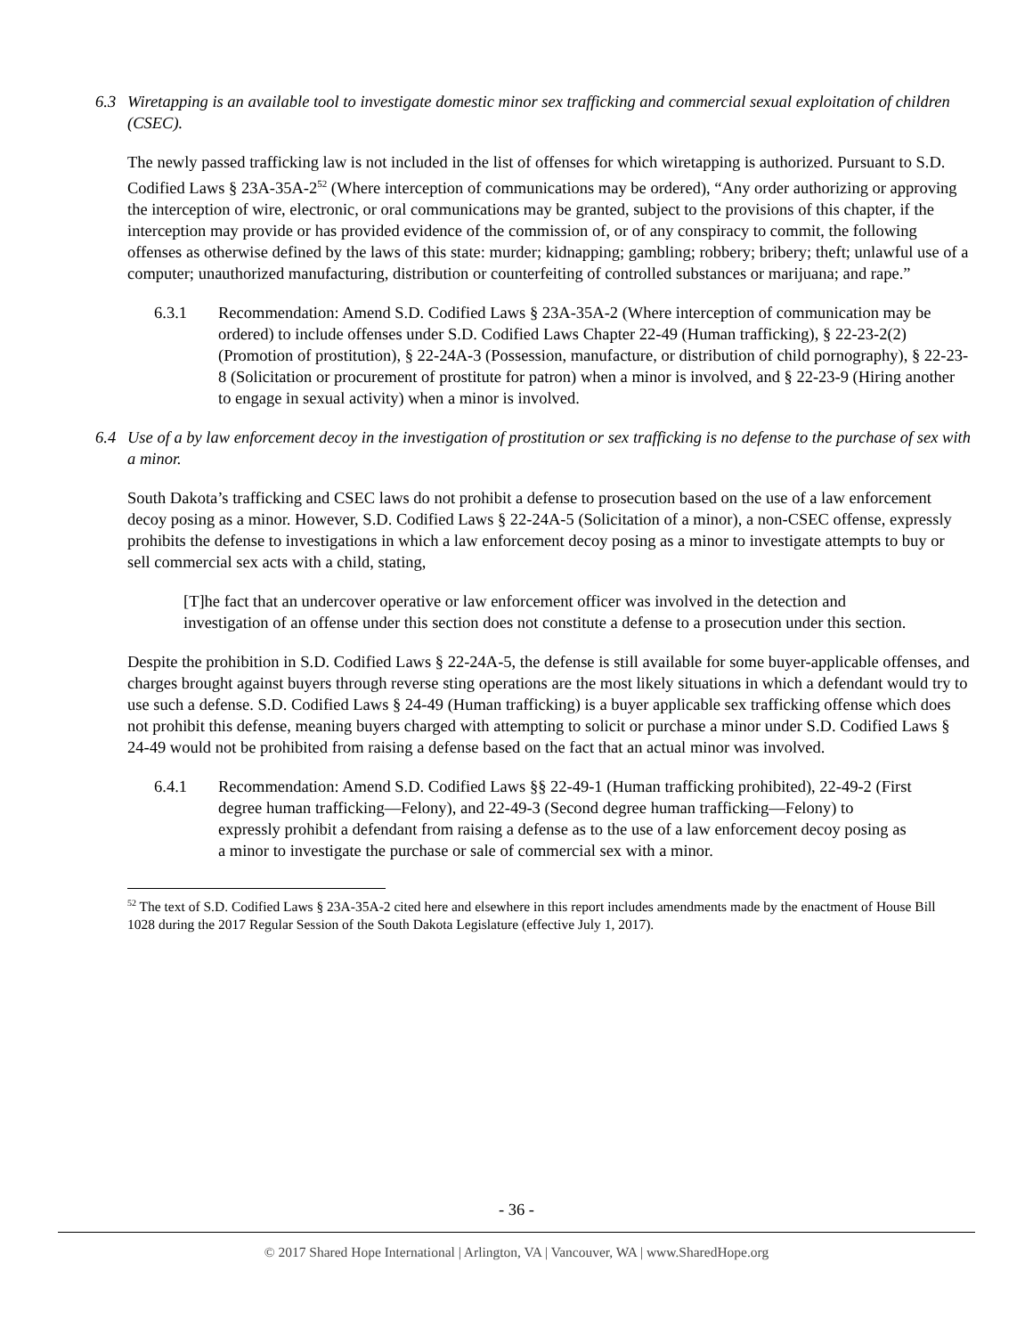6.3 Wiretapping is an available tool to investigate domestic minor sex trafficking and commercial sexual exploitation of children (CSEC).
The newly passed trafficking law is not included in the list of offenses for which wiretapping is authorized. Pursuant to S.D. Codified Laws § 23A-35A-2<sup>52</sup> (Where interception of communications may be ordered), “Any order authorizing or approving the interception of wire, electronic, or oral communications may be granted, subject to the provisions of this chapter, if the interception may provide or has provided evidence of the commission of, or of any conspiracy to commit, the following offenses as otherwise defined by the laws of this state: murder; kidnapping; gambling; robbery; bribery; theft; unlawful use of a computer; unauthorized manufacturing, distribution or counterfeiting of controlled substances or marijuana; and rape.”
6.3.1 Recommendation: Amend S.D. Codified Laws § 23A-35A-2 (Where interception of communication may be ordered) to include offenses under S.D. Codified Laws Chapter 22-49 (Human trafficking), § 22-23-2(2) (Promotion of prostitution), § 22-24A-3 (Possession, manufacture, or distribution of child pornography), § 22-23-8 (Solicitation or procurement of prostitute for patron) when a minor is involved, and § 22-23-9 (Hiring another to engage in sexual activity) when a minor is involved.
6.4 Use of a by law enforcement decoy in the investigation of prostitution or sex trafficking is no defense to the purchase of sex with a minor.
South Dakota’s trafficking and CSEC laws do not prohibit a defense to prosecution based on the use of a law enforcement decoy posing as a minor. However, S.D. Codified Laws § 22-24A-5 (Solicitation of a minor), a non-CSEC offense, expressly prohibits the defense to investigations in which a law enforcement decoy posing as a minor to investigate attempts to buy or sell commercial sex acts with a child, stating,
[T]he fact that an undercover operative or law enforcement officer was involved in the detection and investigation of an offense under this section does not constitute a defense to a prosecution under this section.
Despite the prohibition in S.D. Codified Laws § 22-24A-5, the defense is still available for some buyer-applicable offenses, and charges brought against buyers through reverse sting operations are the most likely situations in which a defendant would try to use such a defense. S.D. Codified Laws § 24-49 (Human trafficking) is a buyer applicable sex trafficking offense which does not prohibit this defense, meaning buyers charged with attempting to solicit or purchase a minor under S.D. Codified Laws § 24-49 would not be prohibited from raising a defense based on the fact that an actual minor was involved.
6.4.1 Recommendation: Amend S.D. Codified Laws §§ 22-49-1 (Human trafficking prohibited), 22-49-2 (First degree human trafficking—Felony), and 22-49-3 (Second degree human trafficking—Felony) to expressly prohibit a defendant from raising a defense as to the use of a law enforcement decoy posing as a minor to investigate the purchase or sale of commercial sex with a minor.
<sup>52</sup> The text of S.D. Codified Laws § 23A-35A-2 cited here and elsewhere in this report includes amendments made by the enactment of House Bill 1028 during the 2017 Regular Session of the South Dakota Legislature (effective July 1, 2017).
- 36 -
© 2017 Shared Hope International | Arlington, VA | Vancouver, WA | www.SharedHope.org